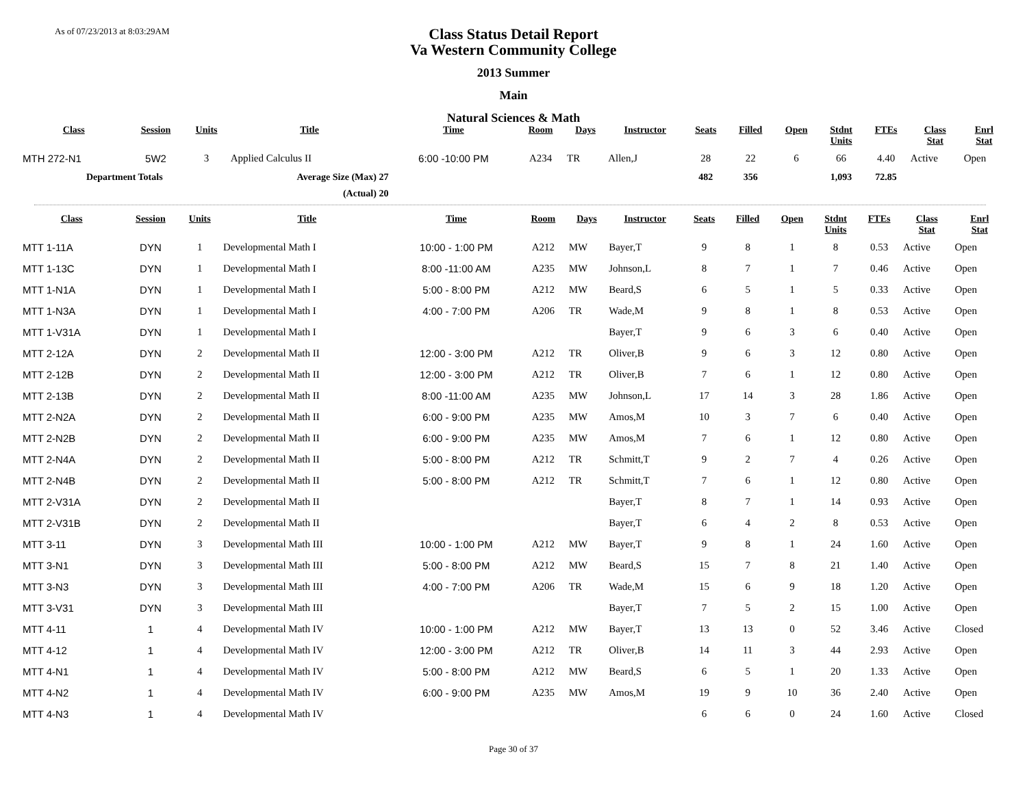As of 07/23/2013 at 8:03:29AM
Class Status Detail Report
Va Western Community College
2013 Summer
Main
Natural Sciences & Math
| Class | Session | Units | Title | Time | Room | Days | Instructor | Seats | Filled | Open | Stdnt Units | FTEs | Class Stat | Enrl Stat |
| --- | --- | --- | --- | --- | --- | --- | --- | --- | --- | --- | --- | --- | --- | --- |
| MTH 272-N1 | 5W2 | 3 | Applied Calculus II | 6:00 -10:00 PM | A234 | TR | Allen,J | 28 | 22 | 6 | 66 | 4.40 | Active | Open |
| Department Totals | | | Average Size (Max) 27 | | | | | 482 | 356 | | 1,093 | 72.85 | | |
| | | | (Actual) 20 | | | | | | | | | | | |
| Class | Session | Units | Title | Time | Room | Days | Instructor | Seats | Filled | Open | Stdnt Units | FTEs | Class Stat | Enrl Stat |
| --- | --- | --- | --- | --- | --- | --- | --- | --- | --- | --- | --- | --- | --- | --- |
| MTT 1-11A | DYN | 1 | Developmental Math I | 10:00 - 1:00 PM | A212 | MW | Bayer,T | 9 | 8 | 1 | 8 | 0.53 | Active | Open |
| MTT 1-13C | DYN | 1 | Developmental Math I | 8:00 -11:00 AM | A235 | MW | Johnson,L | 8 | 7 | 1 | 7 | 0.46 | Active | Open |
| MTT 1-N1A | DYN | 1 | Developmental Math I | 5:00 - 8:00 PM | A212 | MW | Beard,S | 6 | 5 | 1 | 5 | 0.33 | Active | Open |
| MTT 1-N3A | DYN | 1 | Developmental Math I | 4:00 - 7:00 PM | A206 | TR | Wade,M | 9 | 8 | 1 | 8 | 0.53 | Active | Open |
| MTT 1-V31A | DYN | 1 | Developmental Math I | | | | Bayer,T | 9 | 6 | 3 | 6 | 0.40 | Active | Open |
| MTT 2-12A | DYN | 2 | Developmental Math II | 12:00 - 3:00 PM | A212 | TR | Oliver,B | 9 | 6 | 3 | 12 | 0.80 | Active | Open |
| MTT 2-12B | DYN | 2 | Developmental Math II | 12:00 - 3:00 PM | A212 | TR | Oliver,B | 7 | 6 | 1 | 12 | 0.80 | Active | Open |
| MTT 2-13B | DYN | 2 | Developmental Math II | 8:00 -11:00 AM | A235 | MW | Johnson,L | 17 | 14 | 3 | 28 | 1.86 | Active | Open |
| MTT 2-N2A | DYN | 2 | Developmental Math II | 6:00 - 9:00 PM | A235 | MW | Amos,M | 10 | 3 | 7 | 6 | 0.40 | Active | Open |
| MTT 2-N2B | DYN | 2 | Developmental Math II | 6:00 - 9:00 PM | A235 | MW | Amos,M | 7 | 6 | 1 | 12 | 0.80 | Active | Open |
| MTT 2-N4A | DYN | 2 | Developmental Math II | 5:00 - 8:00 PM | A212 | TR | Schmitt,T | 9 | 2 | 7 | 4 | 0.26 | Active | Open |
| MTT 2-N4B | DYN | 2 | Developmental Math II | 5:00 - 8:00 PM | A212 | TR | Schmitt,T | 7 | 6 | 1 | 12 | 0.80 | Active | Open |
| MTT 2-V31A | DYN | 2 | Developmental Math II | | | | Bayer,T | 8 | 7 | 1 | 14 | 0.93 | Active | Open |
| MTT 2-V31B | DYN | 2 | Developmental Math II | | | | Bayer,T | 6 | 4 | 2 | 8 | 0.53 | Active | Open |
| MTT 3-11 | DYN | 3 | Developmental Math III | 10:00 - 1:00 PM | A212 | MW | Bayer,T | 9 | 8 | 1 | 24 | 1.60 | Active | Open |
| MTT 3-N1 | DYN | 3 | Developmental Math III | 5:00 - 8:00 PM | A212 | MW | Beard,S | 15 | 7 | 8 | 21 | 1.40 | Active | Open |
| MTT 3-N3 | DYN | 3 | Developmental Math III | 4:00 - 7:00 PM | A206 | TR | Wade,M | 15 | 6 | 9 | 18 | 1.20 | Active | Open |
| MTT 3-V31 | DYN | 3 | Developmental Math III | | | | Bayer,T | 7 | 5 | 2 | 15 | 1.00 | Active | Open |
| MTT 4-11 | 1 | 4 | Developmental Math IV | 10:00 - 1:00 PM | A212 | MW | Bayer,T | 13 | 13 | 0 | 52 | 3.46 | Active | Closed |
| MTT 4-12 | 1 | 4 | Developmental Math IV | 12:00 - 3:00 PM | A212 | TR | Oliver,B | 14 | 11 | 3 | 44 | 2.93 | Active | Open |
| MTT 4-N1 | 1 | 4 | Developmental Math IV | 5:00 - 8:00 PM | A212 | MW | Beard,S | 6 | 5 | 1 | 20 | 1.33 | Active | Open |
| MTT 4-N2 | 1 | 4 | Developmental Math IV | 6:00 - 9:00 PM | A235 | MW | Amos,M | 19 | 9 | 10 | 36 | 2.40 | Active | Open |
| MTT 4-N3 | 1 | 4 | Developmental Math IV | | | | | 6 | 6 | 0 | 24 | 1.60 | Active | Closed |
Page 30 of 37